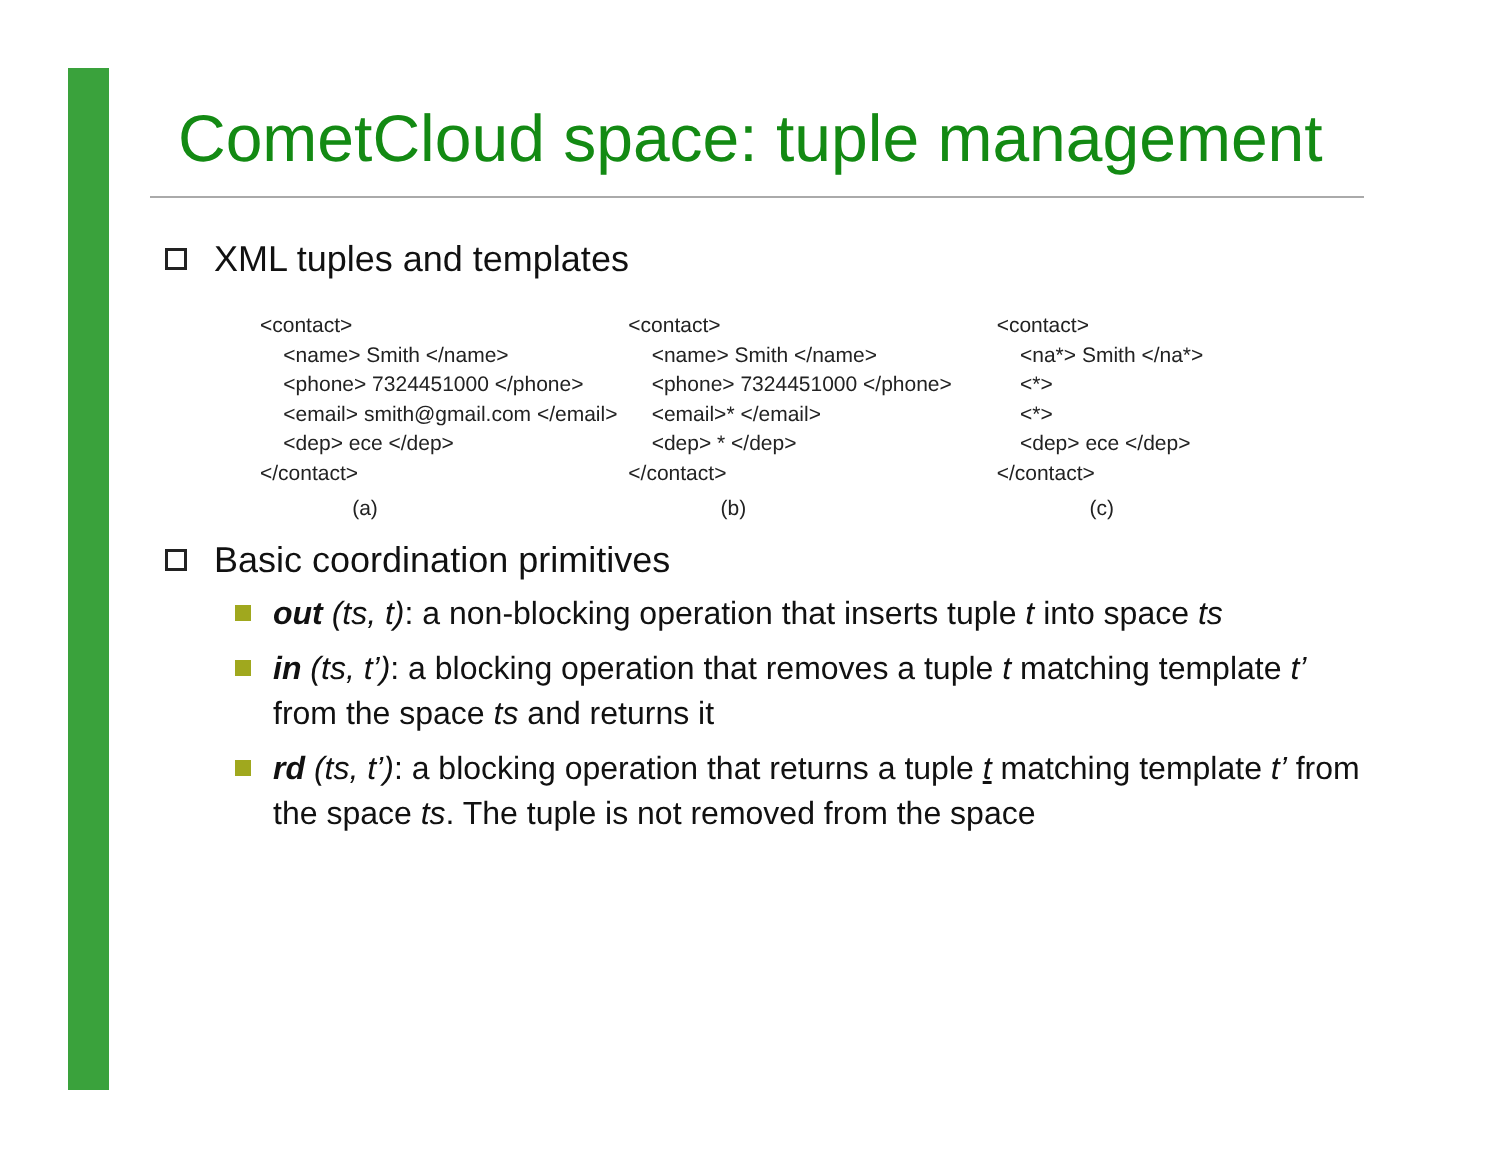CometCloud space: tuple management
XML tuples and templates
<contact>
<name> Smith </name>
<phone> 7324451000 </phone>
<email> smith@gmail.com </email>
<dep> ece </dep>
</contact>
(a)
<contact>
<name> Smith </name>
<phone> 7324451000 </phone>
<email>* </email>
<dep> * </dep>
</contact>
(b)
<contact>
<na*> Smith </na*>
<*>
<*>
<dep> ece </dep>
</contact>
(c)
Basic coordination primitives
out (ts, t): a non-blocking operation that inserts tuple t into space ts
in (ts, t’): a blocking operation that removes a tuple t matching template t’ from the space ts and returns it
rd (ts, t’): a blocking operation that returns a tuple t matching template t’ from the space ts. The tuple is not removed from the space